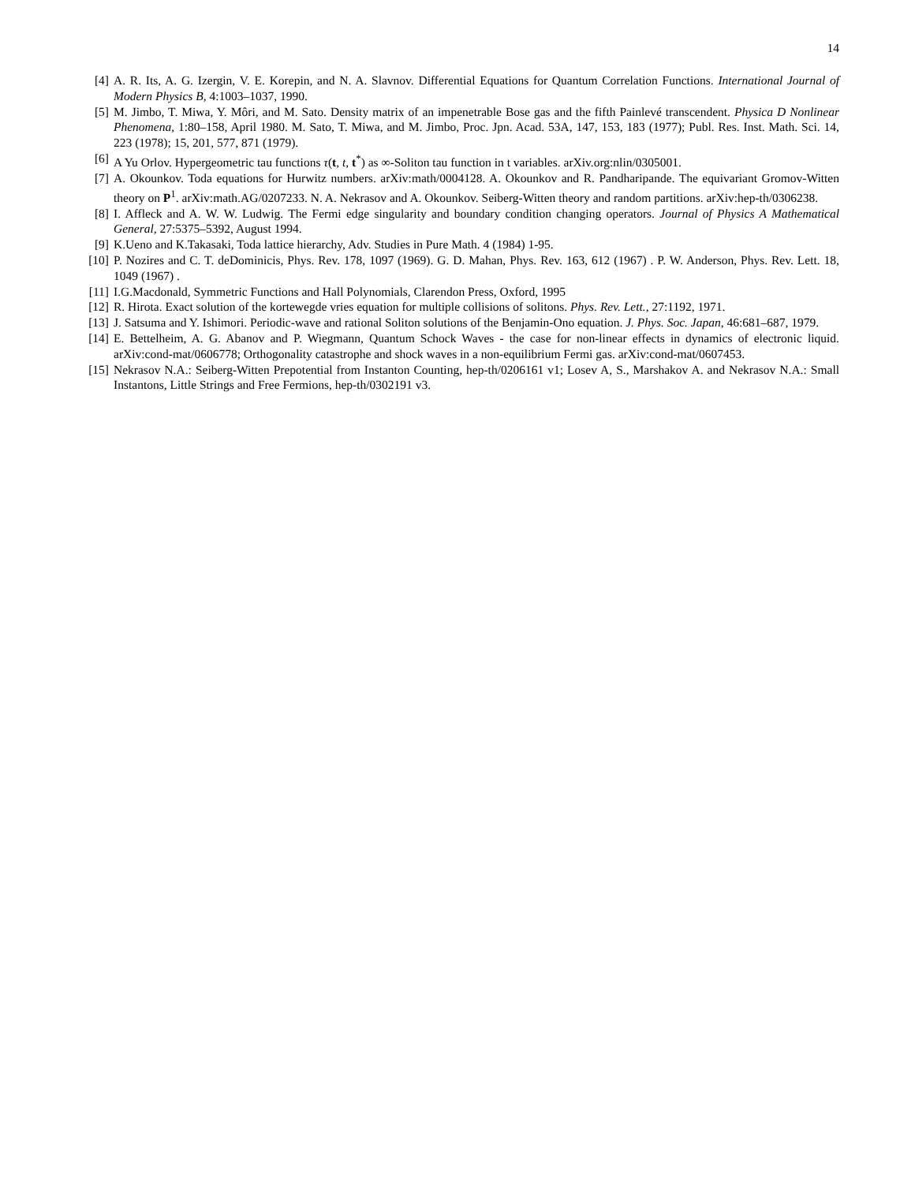14
[4] A. R. Its, A. G. Izergin, V. E. Korepin, and N. A. Slavnov. Differential Equations for Quantum Correlation Functions. International Journal of Modern Physics B, 4:1003–1037, 1990.
[5] M. Jimbo, T. Miwa, Y. Môri, and M. Sato. Density matrix of an impenetrable Bose gas and the fifth Painlevé transcendent. Physica D Nonlinear Phenomena, 1:80–158, April 1980. M. Sato, T. Miwa, and M. Jimbo, Proc. Jpn. Acad. 53A, 147, 153, 183 (1977); Publ. Res. Inst. Math. Sci. 14, 223 (1978); 15, 201, 577, 871 (1979).
[6] A Yu Orlov. Hypergeometric tau functions τ(t, t, t<sup>*</sup>) as ∞-Soliton tau function in t variables. arXiv.org:nlin/0305001.
[7] A. Okounkov. Toda equations for Hurwitz numbers. arXiv:math/0004128. A. Okounkov and R. Pandharipande. The equivariant Gromov-Witten theory on P<sup>1</sup>. arXiv:math.AG/0207233. N. A. Nekrasov and A. Okounkov. Seiberg-Witten theory and random partitions. arXiv:hep-th/0306238.
[8] I. Affleck and A. W. W. Ludwig. The Fermi edge singularity and boundary condition changing operators. Journal of Physics A Mathematical General, 27:5375–5392, August 1994.
[9] K.Ueno and K.Takasaki, Toda lattice hierarchy, Adv. Studies in Pure Math. 4 (1984) 1-95.
[10] P. Nozires and C. T. deDominicis, Phys. Rev. 178, 1097 (1969). G. D. Mahan, Phys. Rev. 163, 612 (1967) . P. W. Anderson, Phys. Rev. Lett. 18, 1049 (1967) .
[11] I.G.Macdonald, Symmetric Functions and Hall Polynomials, Clarendon Press, Oxford, 1995
[12] R. Hirota. Exact solution of the kortewegde vries equation for multiple collisions of solitons. Phys. Rev. Lett., 27:1192, 1971.
[13] J. Satsuma and Y. Ishimori. Periodic-wave and rational Soliton solutions of the Benjamin-Ono equation. J. Phys. Soc. Japan, 46:681–687, 1979.
[14] E. Bettelheim, A. G. Abanov and P. Wiegmann, Quantum Schock Waves - the case for non-linear effects in dynamics of electronic liquid. arXiv:cond-mat/0606778; Orthogonality catastrophe and shock waves in a non-equilibrium Fermi gas. arXiv:cond-mat/0607453.
[15] Nekrasov N.A.: Seiberg-Witten Prepotential from Instanton Counting, hep-th/0206161 v1; Losev A, S., Marshakov A. and Nekrasov N.A.: Small Instantons, Little Strings and Free Fermions, hep-th/0302191 v3.